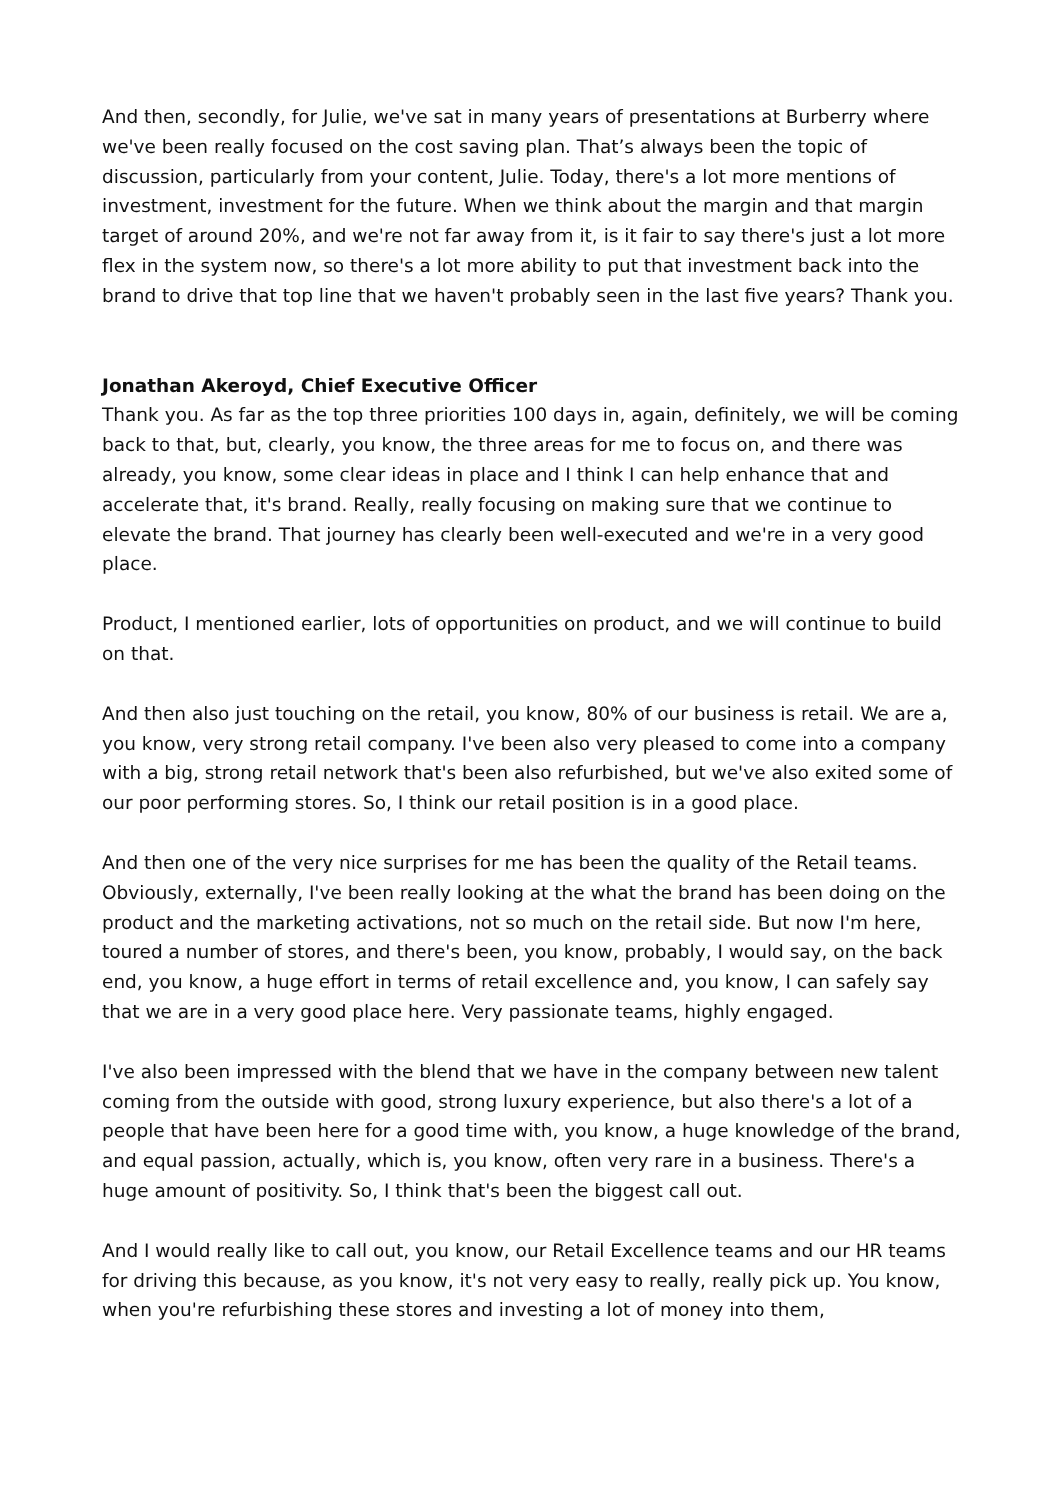And then, secondly, for Julie, we've sat in many years of presentations at Burberry where we've been really focused on the cost saving plan. That’s always been the topic of discussion, particularly from your content, Julie. Today, there's a lot more mentions of investment, investment for the future. When we think about the margin and that margin target of around 20%, and we're not far away from it, is it fair to say there's just a lot more flex in the system now, so there's a lot more ability to put that investment back into the brand to drive that top line that we haven't probably seen in the last five years? Thank you.
Jonathan Akeroyd, Chief Executive Officer
Thank you. As far as the top three priorities 100 days in, again, definitely, we will be coming back to that, but, clearly, you know, the three areas for me to focus on, and there was already, you know, some clear ideas in place and I think I can help enhance that and accelerate that, it's brand. Really, really focusing on making sure that we continue to elevate the brand. That journey has clearly been well-executed and we're in a very good place.
Product, I mentioned earlier, lots of opportunities on product, and we will continue to build on that.
And then also just touching on the retail, you know, 80% of our business is retail. We are a, you know, very strong retail company. I've been also very pleased to come into a company with a big, strong retail network that's been also refurbished, but we've also exited some of our poor performing stores. So, I think our retail position is in a good place.
And then one of the very nice surprises for me has been the quality of the Retail teams. Obviously, externally, I've been really looking at the what the brand has been doing on the product and the marketing activations, not so much on the retail side. But now I'm here, toured a number of stores, and there's been, you know, probably, I would say, on the back end, you know, a huge effort in terms of retail excellence and, you know, I can safely say that we are in a very good place here. Very passionate teams, highly engaged.
I've also been impressed with the blend that we have in the company between new talent coming from the outside with good, strong luxury experience, but also there's a lot of a people that have been here for a good time with, you know, a huge knowledge of the brand, and equal passion, actually, which is, you know, often very rare in a business. There's a huge amount of positivity. So, I think that's been the biggest call out.
And I would really like to call out, you know, our Retail Excellence teams and our HR teams for driving this because, as you know, it's not very easy to really, really pick up. You know, when you're refurbishing these stores and investing a lot of money into them,